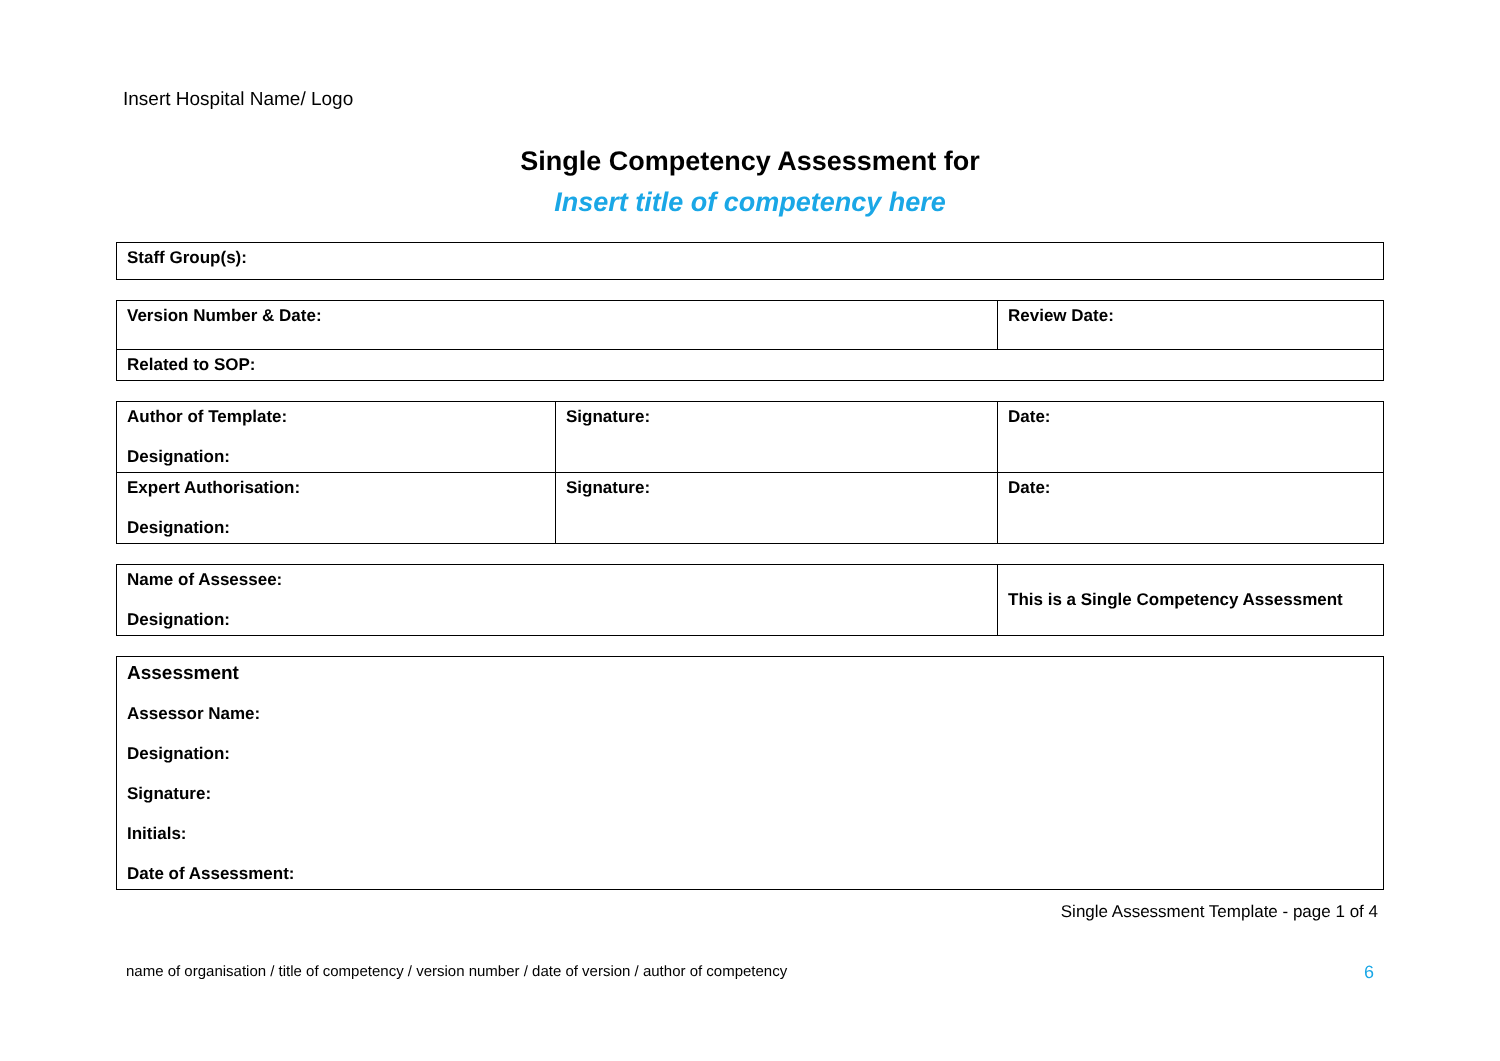Insert Hospital Name/ Logo
Single Competency Assessment for
Insert title of competency here
| Staff Group(s): |
| Version Number & Date: | Review Date: |
| Related to SOP: | |
| Author of Template: Designation: | Signature: | Date: |
| Expert Authorisation: Designation: | Signature: | Date: |
| Name of Assessee: Designation: | This is a Single Competency Assessment |
| Assessment Assessor Name: Designation: Signature: Initials: Date of Assessment: |
Single Assessment Template - page 1 of 4
name of organisation / title of competency / version number / date of version / author of competency 6